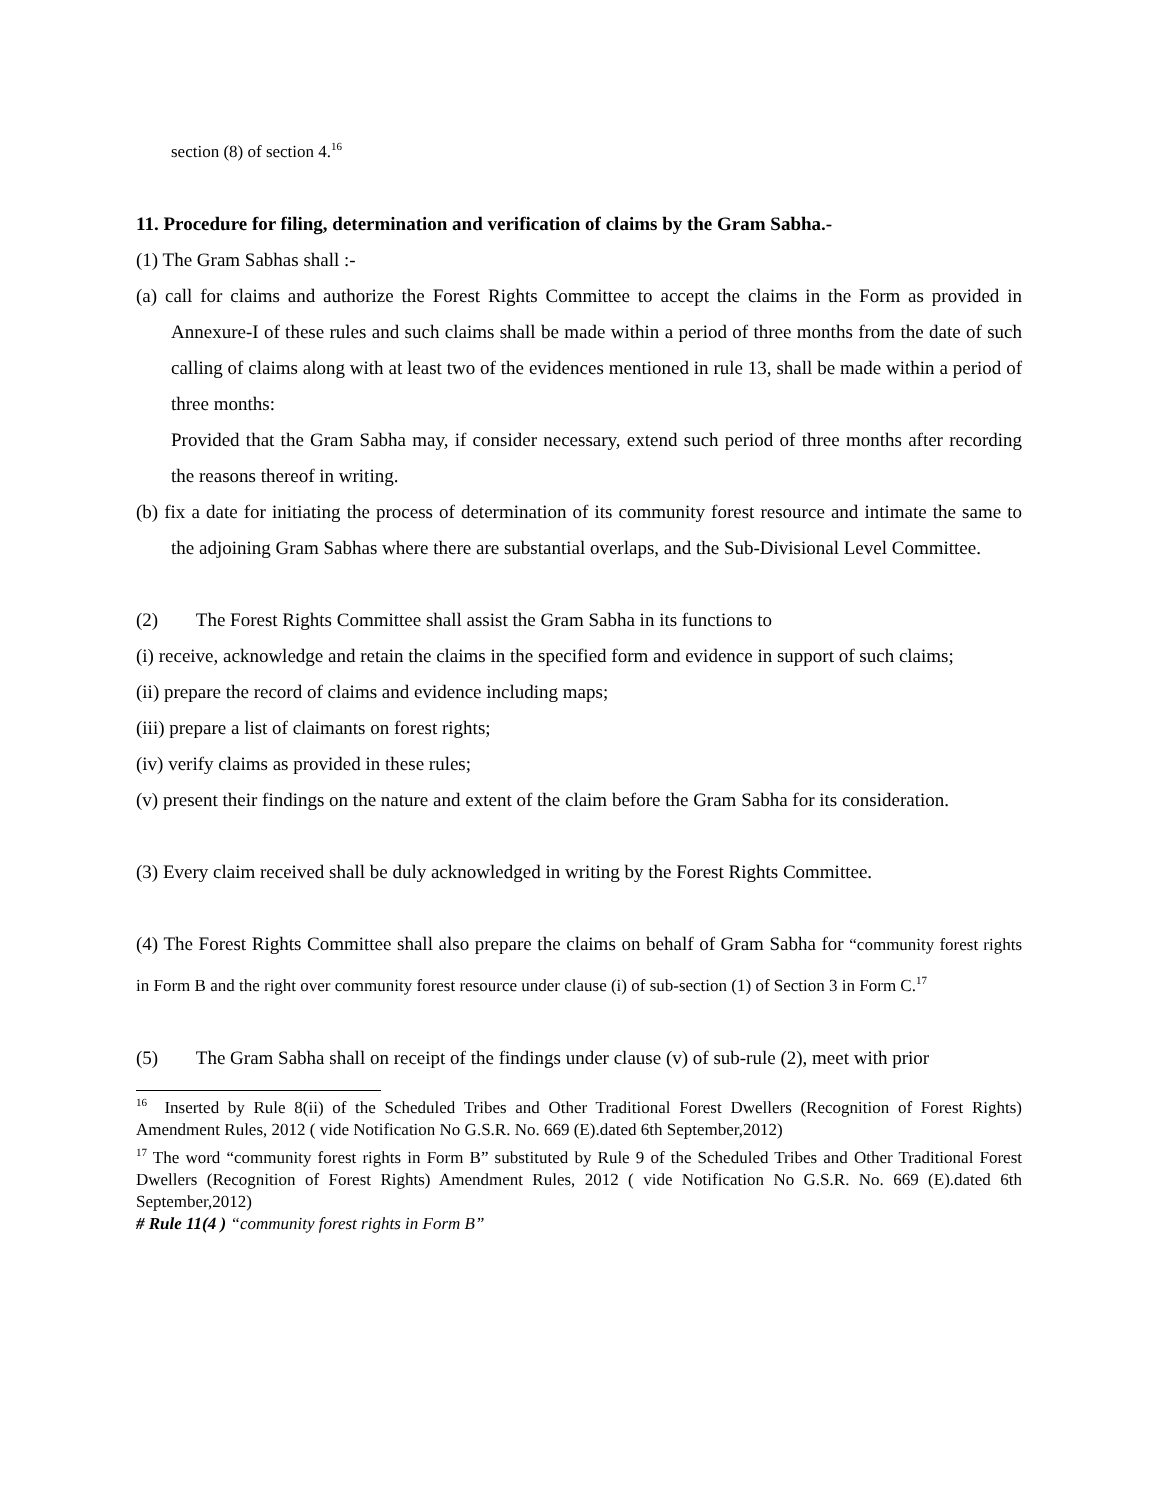section (8) of section 4.<sup>16</sup>
11. Procedure for filing, determination and verification of claims by the Gram Sabha.-
(1) The Gram Sabhas shall :-
(a) call for claims and authorize the Forest Rights Committee to accept the claims in the Form as provided in Annexure-I of these rules and such claims shall be made within a period of three months from the date of such calling of claims along with at least two of the evidences mentioned in rule 13, shall be made within a period of three months:
Provided that the Gram Sabha may, if consider necessary, extend such period of three months after recording the reasons thereof in writing.
(b) fix a date for initiating the process of determination of its community forest resource and intimate the same to the adjoining Gram Sabhas where there are substantial overlaps, and the Sub-Divisional Level Committee.
(2) The Forest Rights Committee shall assist the Gram Sabha in its functions to
(i) receive, acknowledge and retain the claims in the specified form and evidence in support of such claims;
(ii) prepare the record of claims and evidence including maps;
(iii) prepare a list of claimants on forest rights;
(iv) verify claims as provided in these rules;
(v) present their findings on the nature and extent of the claim before the Gram Sabha for its consideration.
(3) Every claim received shall be duly acknowledged in writing by the Forest Rights Committee.
(4) The Forest Rights Committee shall also prepare the claims on behalf of Gram Sabha for “community forest rights in Form B and the right over community forest resource under clause (i) of sub-section (1) of Section 3 in Form C.<sup>17</sup>
(5) The Gram Sabha shall on receipt of the findings under clause (v) of sub-rule (2), meet with prior
<sup>16</sup> Inserted by Rule 8(ii) of the Scheduled Tribes and Other Traditional Forest Dwellers (Recognition of Forest Rights) Amendment Rules, 2012 ( vide Notification No G.S.R. No. 669 (E).dated 6th September,2012)
<sup>17</sup> The word “community forest rights in Form B” substituted by Rule 9 of the Scheduled Tribes and Other Traditional Forest Dwellers (Recognition of Forest Rights) Amendment Rules, 2012 ( vide Notification No G.S.R. No. 669 (E).dated 6th September,2012)
# Rule 11(4 ) “community forest rights in Form B”